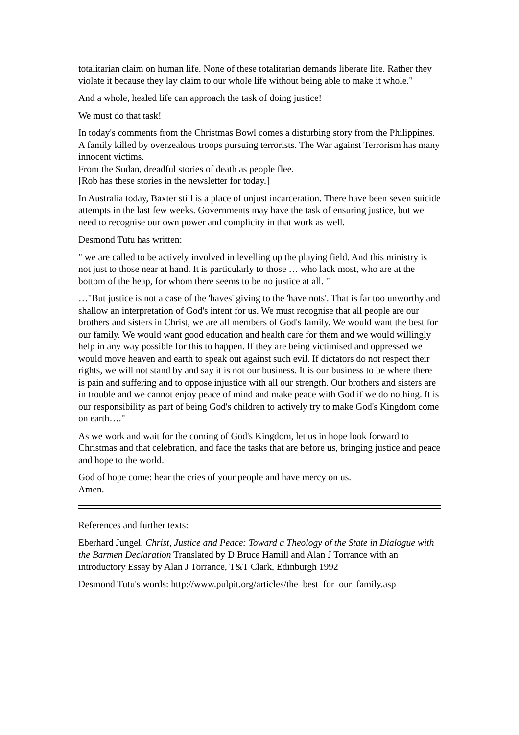totalitarian claim on human life. None of these totalitarian demands liberate life. Rather they violate it because they lay claim to our whole life without being able to make it whole."
And a whole, healed life can approach the task of doing justice!
We must do that task!
In today's comments from the Christmas Bowl comes a disturbing story from the Philippines. A family killed by overzealous troops pursuing terrorists. The War against Terrorism has many innocent victims.
From the Sudan, dreadful stories of death as people flee.
[Rob has these stories in the newsletter for today.]
In Australia today, Baxter still is a place of unjust incarceration. There have been seven suicide attempts in the last few weeks. Governments may have the task of ensuring justice, but we need to recognise our own power and complicity in that work as well.
Desmond Tutu has written:
" we are called to be actively involved in levelling up the playing field. And this ministry is not just to those near at hand. It is particularly to those … who lack most, who are at the bottom of the heap, for whom there seems to be no justice at all. "
…"But justice is not a case of the 'haves' giving to the 'have nots'. That is far too unworthy and shallow an interpretation of God's intent for us. We must recognise that all people are our brothers and sisters in Christ, we are all members of God's family. We would want the best for our family. We would want good education and health care for them and we would willingly help in any way possible for this to happen. If they are being victimised and oppressed we would move heaven and earth to speak out against such evil. If dictators do not respect their rights, we will not stand by and say it is not our business. It is our business to be where there is pain and suffering and to oppose injustice with all our strength. Our brothers and sisters are in trouble and we cannot enjoy peace of mind and make peace with God if we do nothing. It is our responsibility as part of being God's children to actively try to make God's Kingdom come on earth…."
As we work and wait for the coming of God's Kingdom, let us in hope look forward to Christmas and that celebration, and face the tasks that are before us, bringing justice and peace and hope to the world.
God of hope come: hear the cries of your people and have mercy on us.
Amen.
References and further texts:
Eberhard Jungel. Christ, Justice and Peace: Toward a Theology of the State in Dialogue with the Barmen Declaration Translated by D Bruce Hamill and Alan J Torrance with an introductory Essay by Alan J Torrance, T&T Clark, Edinburgh 1992
Desmond Tutu's words: http://www.pulpit.org/articles/the_best_for_our_family.asp